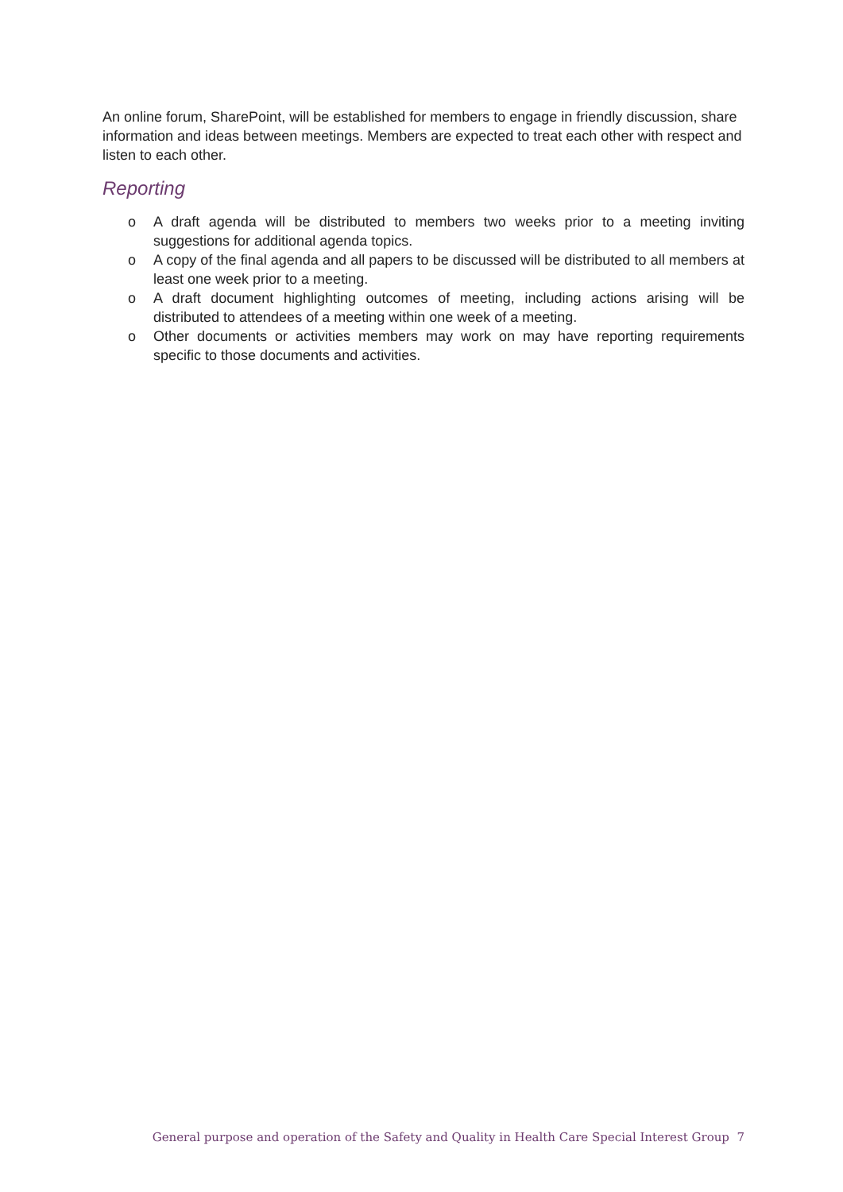An online forum, SharePoint, will be established for members to engage in friendly discussion, share information and ideas between meetings. Members are expected to treat each other with respect and listen to each other.
Reporting
o A draft agenda will be distributed to members two weeks prior to a meeting inviting suggestions for additional agenda topics.
o A copy of the final agenda and all papers to be discussed will be distributed to all members at least one week prior to a meeting.
o A draft document highlighting outcomes of meeting, including actions arising will be distributed to attendees of a meeting within one week of a meeting.
o Other documents or activities members may work on may have reporting requirements specific to those documents and activities.
General purpose and operation of the Safety and Quality in Health Care Special Interest Group 7